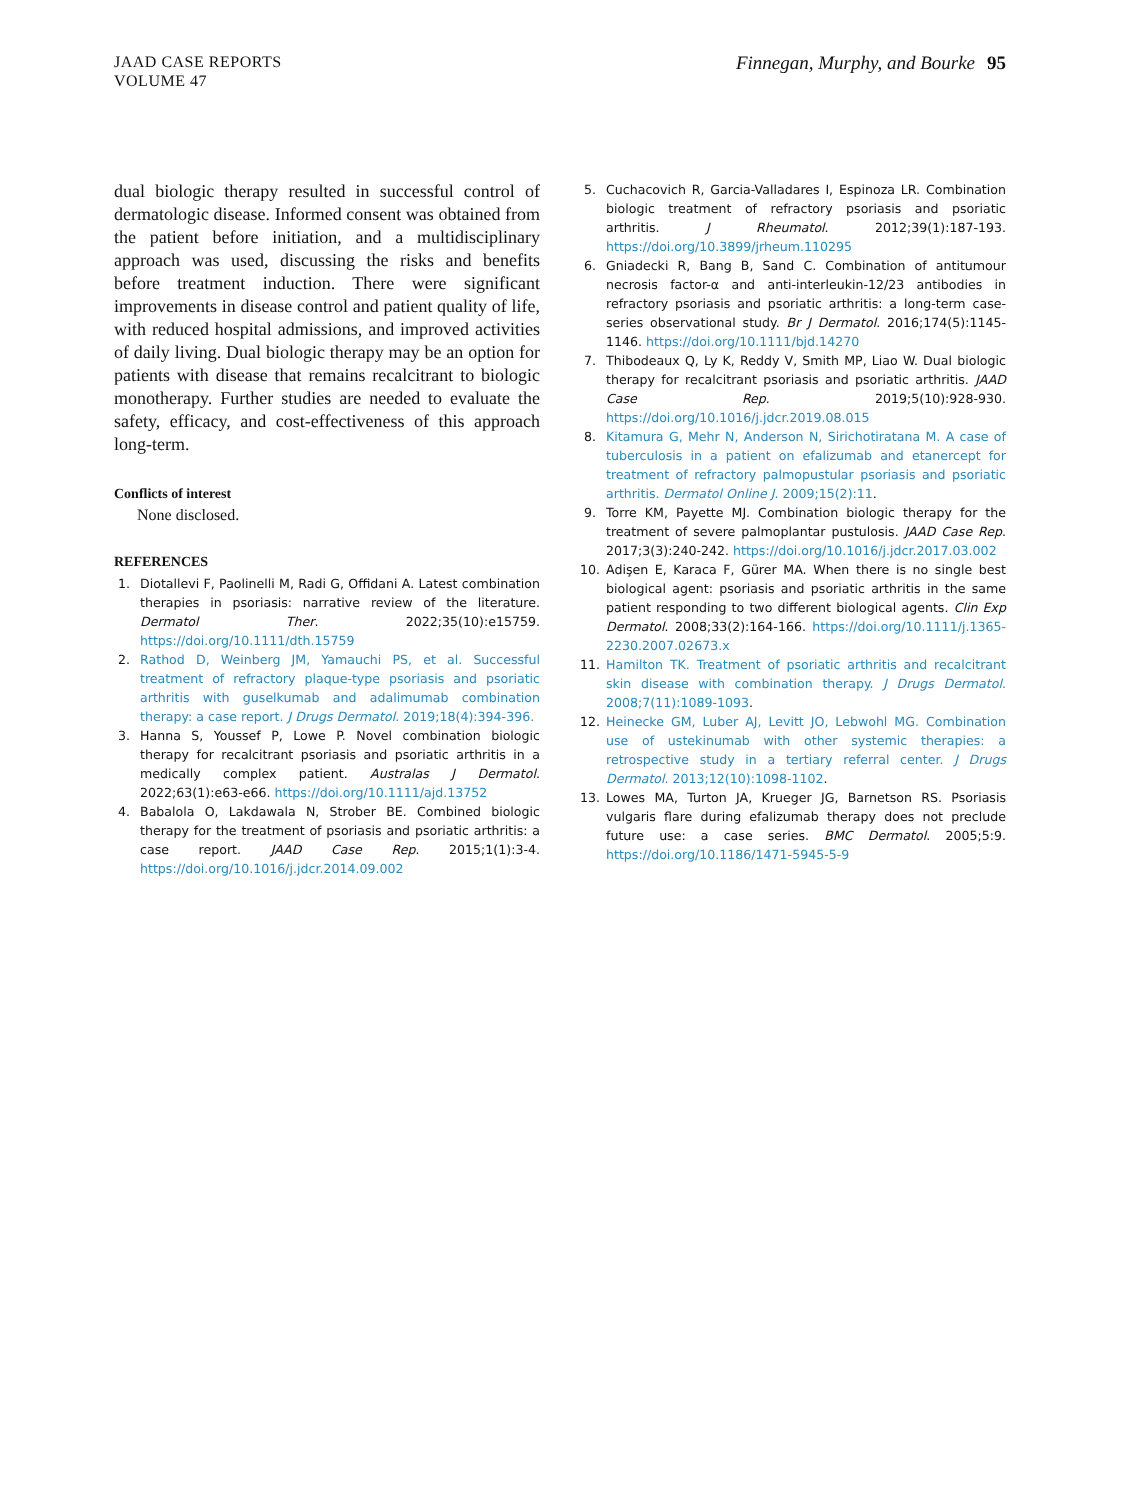JAAD CASE REPORTS
VOLUME 47
Finnegan, Murphy, and Bourke 95
dual biologic therapy resulted in successful control of dermatologic disease. Informed consent was obtained from the patient before initiation, and a multidisciplinary approach was used, discussing the risks and benefits before treatment induction. There were significant improvements in disease control and patient quality of life, with reduced hospital admissions, and improved activities of daily living. Dual biologic therapy may be an option for patients with disease that remains recalcitrant to biologic monotherapy. Further studies are needed to evaluate the safety, efficacy, and cost-effectiveness of this approach long-term.
Conflicts of interest
None disclosed.
REFERENCES
1. Diotallevi F, Paolinelli M, Radi G, Offidani A. Latest combination therapies in psoriasis: narrative review of the literature. Dermatol Ther. 2022;35(10):e15759. https://doi.org/10.1111/dth.15759
2. Rathod D, Weinberg JM, Yamauchi PS, et al. Successful treatment of refractory plaque-type psoriasis and psoriatic arthritis with guselkumab and adalimumab combination therapy: a case report. J Drugs Dermatol. 2019;18(4):394-396.
3. Hanna S, Youssef P, Lowe P. Novel combination biologic therapy for recalcitrant psoriasis and psoriatic arthritis in a medically complex patient. Australas J Dermatol. 2022;63(1):e63-e66. https://doi.org/10.1111/ajd.13752
4. Babalola O, Lakdawala N, Strober BE. Combined biologic therapy for the treatment of psoriasis and psoriatic arthritis: a case report. JAAD Case Rep. 2015;1(1):3-4. https://doi.org/10.1016/j.jdcr.2014.09.002
5. Cuchacovich R, Garcia-Valladares I, Espinoza LR. Combination biologic treatment of refractory psoriasis and psoriatic arthritis. J Rheumatol. 2012;39(1):187-193. https://doi.org/10.3899/jrheum.110295
6. Gniadecki R, Bang B, Sand C. Combination of antitumour necrosis factor-α and anti-interleukin-12/23 antibodies in refractory psoriasis and psoriatic arthritis: a long-term case-series observational study. Br J Dermatol. 2016;174(5):1145-1146. https://doi.org/10.1111/bjd.14270
7. Thibodeaux Q, Ly K, Reddy V, Smith MP, Liao W. Dual biologic therapy for recalcitrant psoriasis and psoriatic arthritis. JAAD Case Rep. 2019;5(10):928-930. https://doi.org/10.1016/j.jdcr.2019.08.015
8. Kitamura G, Mehr N, Anderson N, Sirichotiratana M. A case of tuberculosis in a patient on efalizumab and etanercept for treatment of refractory palmopustular psoriasis and psoriatic arthritis. Dermatol Online J. 2009;15(2):11.
9. Torre KM, Payette MJ. Combination biologic therapy for the treatment of severe palmoplantar pustulosis. JAAD Case Rep. 2017;3(3):240-242. https://doi.org/10.1016/j.jdcr.2017.03.002
10. Adişen E, Karaca F, Gürer MA. When there is no single best biological agent: psoriasis and psoriatic arthritis in the same patient responding to two different biological agents. Clin Exp Dermatol. 2008;33(2):164-166. https://doi.org/10.1111/j.1365-2230.2007.02673.x
11. Hamilton TK. Treatment of psoriatic arthritis and recalcitrant skin disease with combination therapy. J Drugs Dermatol. 2008;7(11):1089-1093.
12. Heinecke GM, Luber AJ, Levitt JO, Lebwohl MG. Combination use of ustekinumab with other systemic therapies: a retrospective study in a tertiary referral center. J Drugs Dermatol. 2013;12(10):1098-1102.
13. Lowes MA, Turton JA, Krueger JG, Barnetson RS. Psoriasis vulgaris flare during efalizumab therapy does not preclude future use: a case series. BMC Dermatol. 2005;5:9. https://doi.org/10.1186/1471-5945-5-9